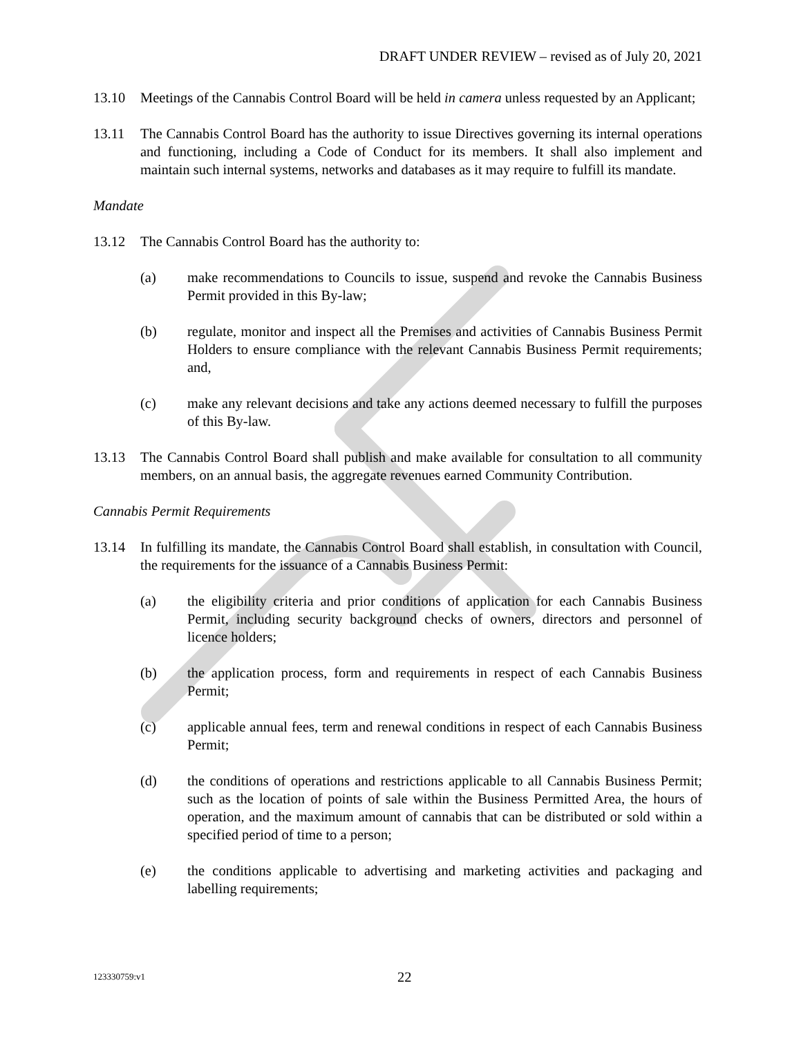DRAFT UNDER REVIEW – revised as of July 20, 2021
13.10 Meetings of the Cannabis Control Board will be held in camera unless requested by an Applicant;
13.11 The Cannabis Control Board has the authority to issue Directives governing its internal operations and functioning, including a Code of Conduct for its members. It shall also implement and maintain such internal systems, networks and databases as it may require to fulfill its mandate.
Mandate
13.12 The Cannabis Control Board has the authority to:
(a) make recommendations to Councils to issue, suspend and revoke the Cannabis Business Permit provided in this By-law;
(b) regulate, monitor and inspect all the Premises and activities of Cannabis Business Permit Holders to ensure compliance with the relevant Cannabis Business Permit requirements; and,
(c) make any relevant decisions and take any actions deemed necessary to fulfill the purposes of this By-law.
13.13 The Cannabis Control Board shall publish and make available for consultation to all community members, on an annual basis, the aggregate revenues earned Community Contribution.
Cannabis Permit Requirements
13.14 In fulfilling its mandate, the Cannabis Control Board shall establish, in consultation with Council, the requirements for the issuance of a Cannabis Business Permit:
(a) the eligibility criteria and prior conditions of application for each Cannabis Business Permit, including security background checks of owners, directors and personnel of licence holders;
(b) the application process, form and requirements in respect of each Cannabis Business Permit;
(c) applicable annual fees, term and renewal conditions in respect of each Cannabis Business Permit;
(d) the conditions of operations and restrictions applicable to all Cannabis Business Permit; such as the location of points of sale within the Business Permitted Area, the hours of operation, and the maximum amount of cannabis that can be distributed or sold within a specified period of time to a person;
(e) the conditions applicable to advertising and marketing activities and packaging and labelling requirements;
123330759:v1
22